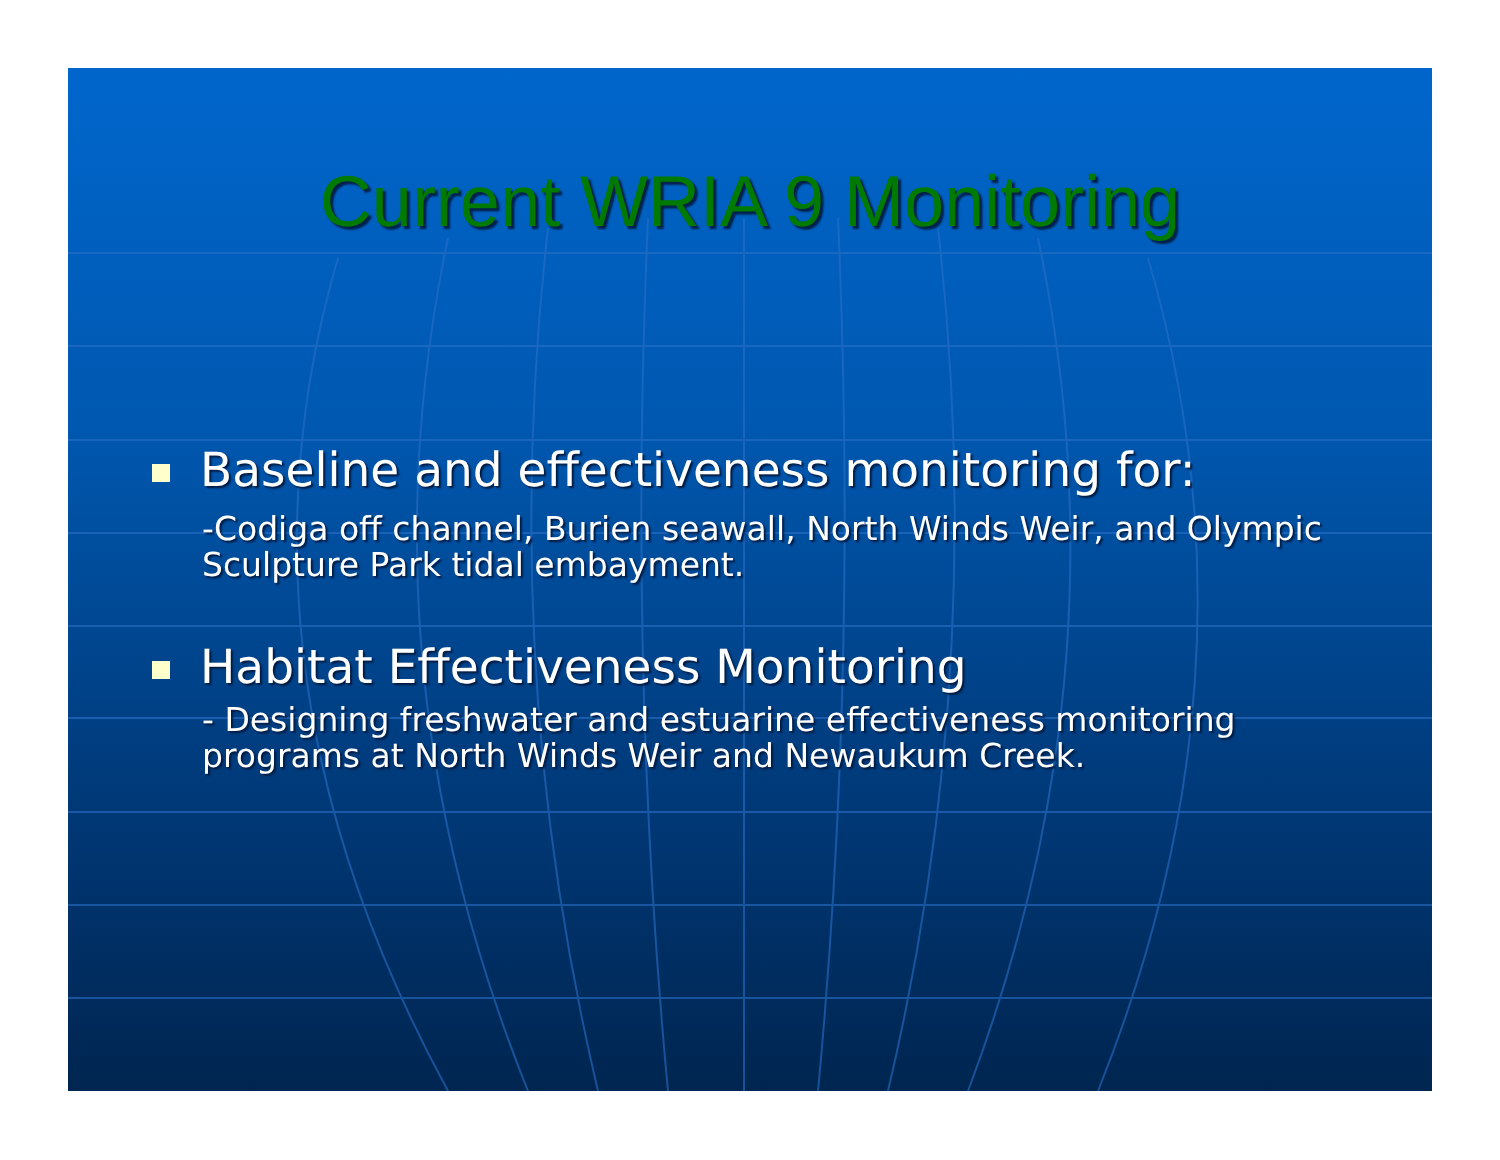Current WRIA 9 Monitoring
Baseline and effectiveness monitoring for:
-Codiga off channel, Burien seawall, North Winds Weir, and Olympic Sculpture Park tidal embayment.
Habitat Effectiveness Monitoring
- Designing freshwater and estuarine effectiveness monitoring programs at North Winds Weir and Newaukum Creek.